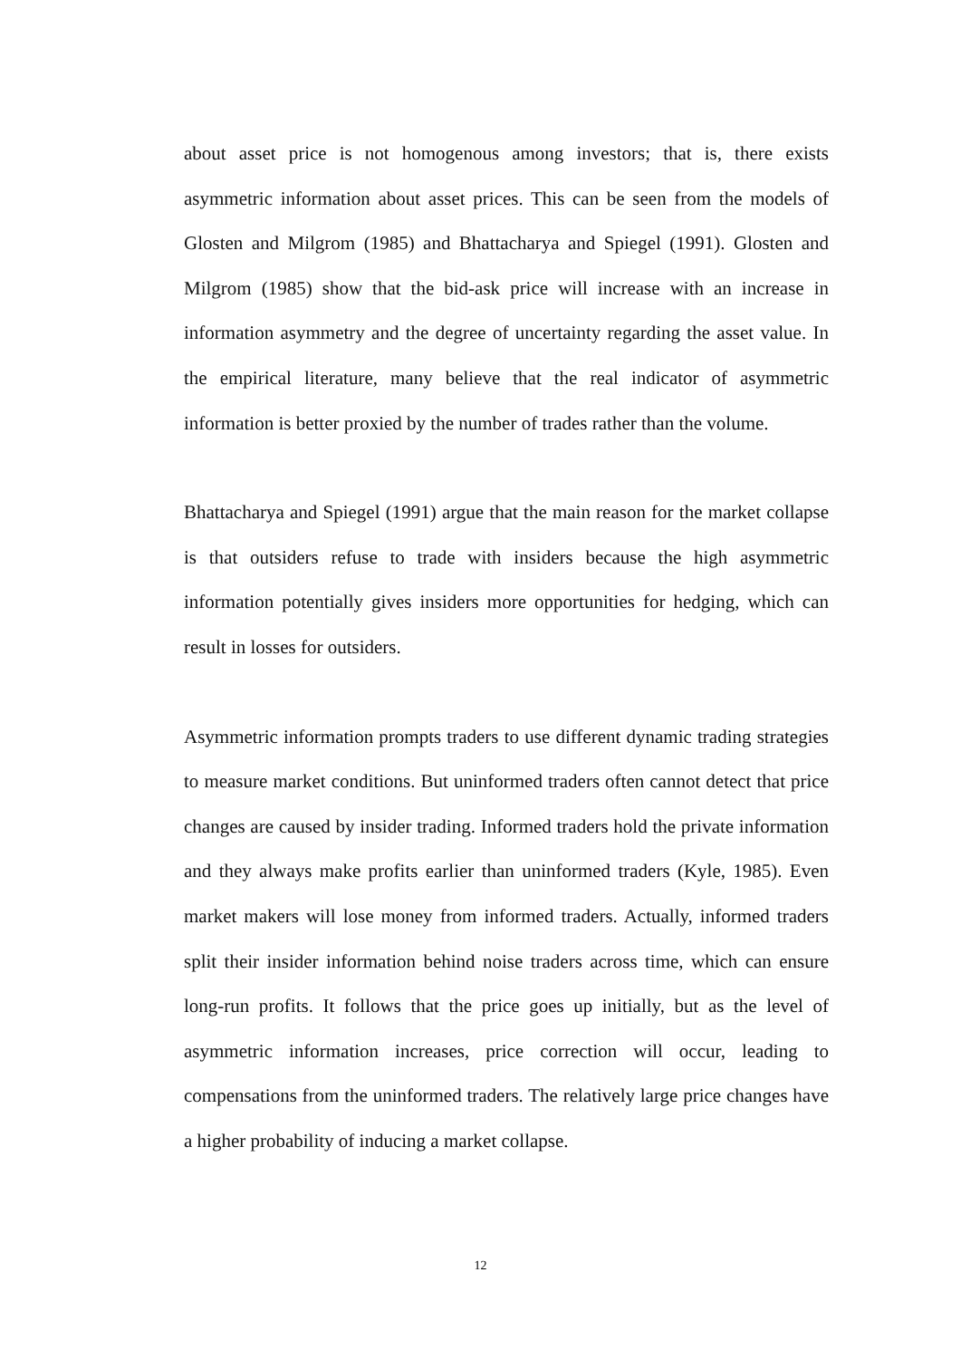about asset price is not homogenous among investors; that is, there exists asymmetric information about asset prices. This can be seen from the models of Glosten and Milgrom (1985) and Bhattacharya and Spiegel (1991). Glosten and Milgrom (1985) show that the bid-ask price will increase with an increase in information asymmetry and the degree of uncertainty regarding the asset value. In the empirical literature, many believe that the real indicator of asymmetric information is better proxied by the number of trades rather than the volume.
Bhattacharya and Spiegel (1991) argue that the main reason for the market collapse is that outsiders refuse to trade with insiders because the high asymmetric information potentially gives insiders more opportunities for hedging, which can result in losses for outsiders.
Asymmetric information prompts traders to use different dynamic trading strategies to measure market conditions. But uninformed traders often cannot detect that price changes are caused by insider trading. Informed traders hold the private information and they always make profits earlier than uninformed traders (Kyle, 1985). Even market makers will lose money from informed traders. Actually, informed traders split their insider information behind noise traders across time, which can ensure long-run profits. It follows that the price goes up initially, but as the level of asymmetric information increases, price correction will occur, leading to compensations from the uninformed traders. The relatively large price changes have a higher probability of inducing a market collapse.
12